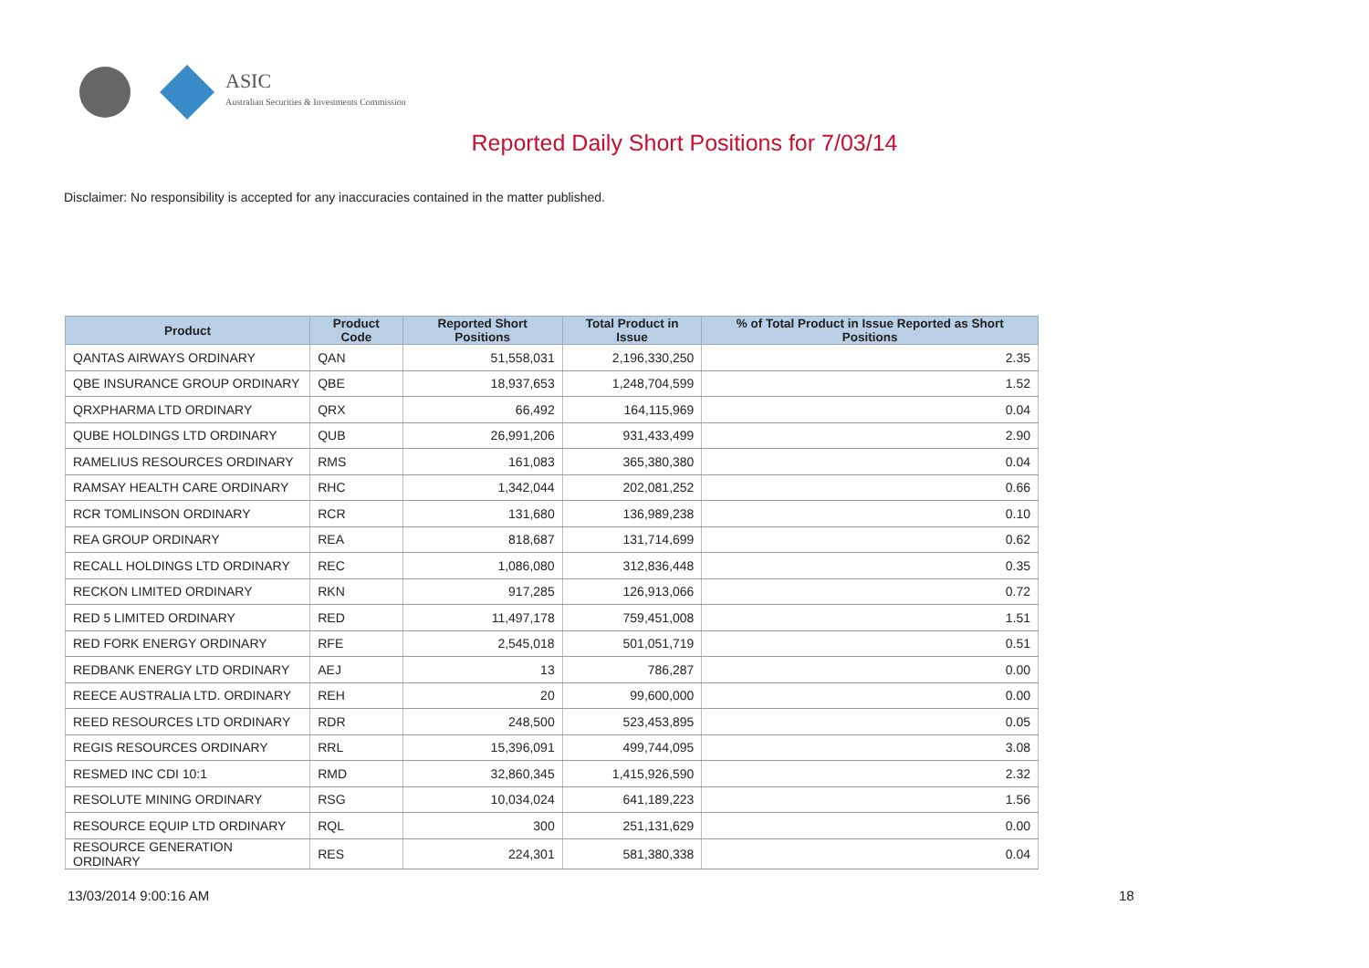ASIC
Australian Securities & Investments Commission
Reported Daily Short Positions for 7/03/14
Disclaimer: No responsibility is accepted for any inaccuracies contained in the matter published.
| Product | Product Code | Reported Short Positions | Total Product in Issue | % of Total Product in Issue Reported as Short Positions |
| --- | --- | --- | --- | --- |
| QANTAS AIRWAYS ORDINARY | QAN | 51,558,031 | 2,196,330,250 | 2.35 |
| QBE INSURANCE GROUP ORDINARY | QBE | 18,937,653 | 1,248,704,599 | 1.52 |
| QRXPHARMA LTD ORDINARY | QRX | 66,492 | 164,115,969 | 0.04 |
| QUBE HOLDINGS LTD ORDINARY | QUB | 26,991,206 | 931,433,499 | 2.90 |
| RAMELIUS RESOURCES ORDINARY | RMS | 161,083 | 365,380,380 | 0.04 |
| RAMSAY HEALTH CARE ORDINARY | RHC | 1,342,044 | 202,081,252 | 0.66 |
| RCR TOMLINSON ORDINARY | RCR | 131,680 | 136,989,238 | 0.10 |
| REA GROUP ORDINARY | REA | 818,687 | 131,714,699 | 0.62 |
| RECALL HOLDINGS LTD ORDINARY | REC | 1,086,080 | 312,836,448 | 0.35 |
| RECKON LIMITED ORDINARY | RKN | 917,285 | 126,913,066 | 0.72 |
| RED 5 LIMITED ORDINARY | RED | 11,497,178 | 759,451,008 | 1.51 |
| RED FORK ENERGY ORDINARY | RFE | 2,545,018 | 501,051,719 | 0.51 |
| REDBANK ENERGY LTD ORDINARY | AEJ | 13 | 786,287 | 0.00 |
| REECE AUSTRALIA LTD. ORDINARY | REH | 20 | 99,600,000 | 0.00 |
| REED RESOURCES LTD ORDINARY | RDR | 248,500 | 523,453,895 | 0.05 |
| REGIS RESOURCES ORDINARY | RRL | 15,396,091 | 499,744,095 | 3.08 |
| RESMED INC CDI 10:1 | RMD | 32,860,345 | 1,415,926,590 | 2.32 |
| RESOLUTE MINING ORDINARY | RSG | 10,034,024 | 641,189,223 | 1.56 |
| RESOURCE EQUIP LTD ORDINARY | RQL | 300 | 251,131,629 | 0.00 |
| RESOURCE GENERATION ORDINARY | RES | 224,301 | 581,380,338 | 0.04 |
13/03/2014 9:00:16 AM 18